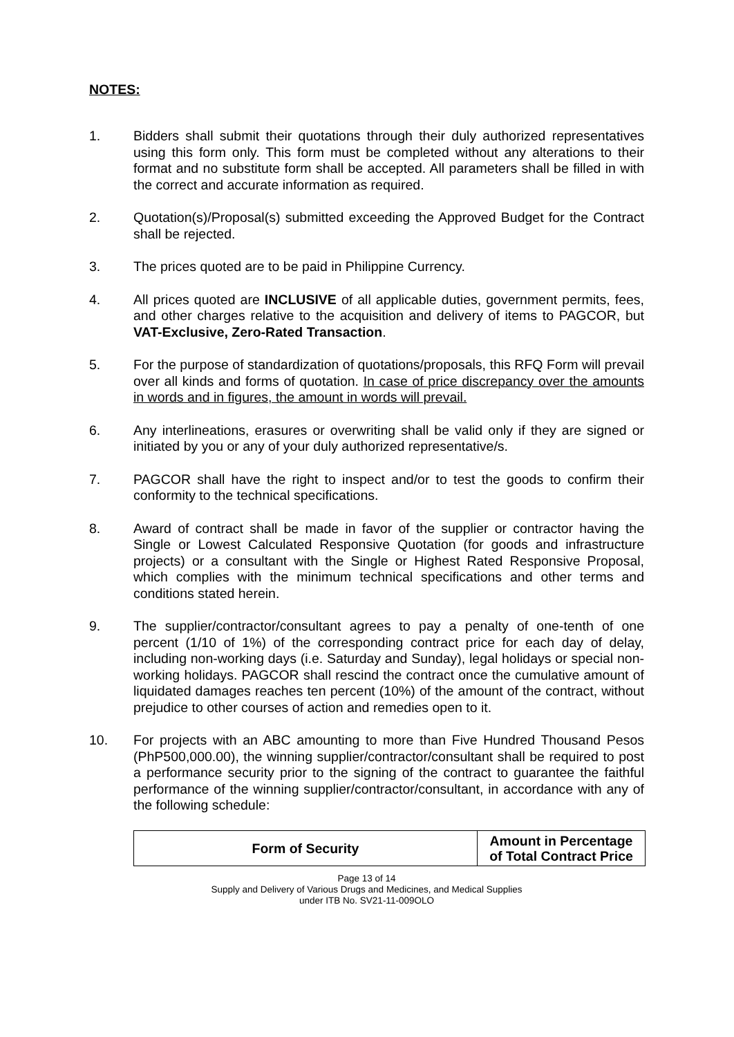NOTES:
1. Bidders shall submit their quotations through their duly authorized representatives using this form only. This form must be completed without any alterations to their format and no substitute form shall be accepted. All parameters shall be filled in with the correct and accurate information as required.
2. Quotation(s)/Proposal(s) submitted exceeding the Approved Budget for the Contract shall be rejected.
3. The prices quoted are to be paid in Philippine Currency.
4. All prices quoted are INCLUSIVE of all applicable duties, government permits, fees, and other charges relative to the acquisition and delivery of items to PAGCOR, but VAT-Exclusive, Zero-Rated Transaction.
5. For the purpose of standardization of quotations/proposals, this RFQ Form will prevail over all kinds and forms of quotation. In case of price discrepancy over the amounts in words and in figures, the amount in words will prevail.
6. Any interlineations, erasures or overwriting shall be valid only if they are signed or initiated by you or any of your duly authorized representative/s.
7. PAGCOR shall have the right to inspect and/or to test the goods to confirm their conformity to the technical specifications.
8. Award of contract shall be made in favor of the supplier or contractor having the Single or Lowest Calculated Responsive Quotation (for goods and infrastructure projects) or a consultant with the Single or Highest Rated Responsive Proposal, which complies with the minimum technical specifications and other terms and conditions stated herein.
9. The supplier/contractor/consultant agrees to pay a penalty of one-tenth of one percent (1/10 of 1%) of the corresponding contract price for each day of delay, including non-working days (i.e. Saturday and Sunday), legal holidays or special non-working holidays. PAGCOR shall rescind the contract once the cumulative amount of liquidated damages reaches ten percent (10%) of the amount of the contract, without prejudice to other courses of action and remedies open to it.
10. For projects with an ABC amounting to more than Five Hundred Thousand Pesos (PhP500,000.00), the winning supplier/contractor/consultant shall be required to post a performance security prior to the signing of the contract to guarantee the faithful performance of the winning supplier/contractor/consultant, in accordance with any of the following schedule:
| Form of Security | Amount in Percentage of Total Contract Price |
| --- | --- |
Page 13 of 14
Supply and Delivery of Various Drugs and Medicines, and Medical Supplies
under ITB No. SV21-11-009OLO